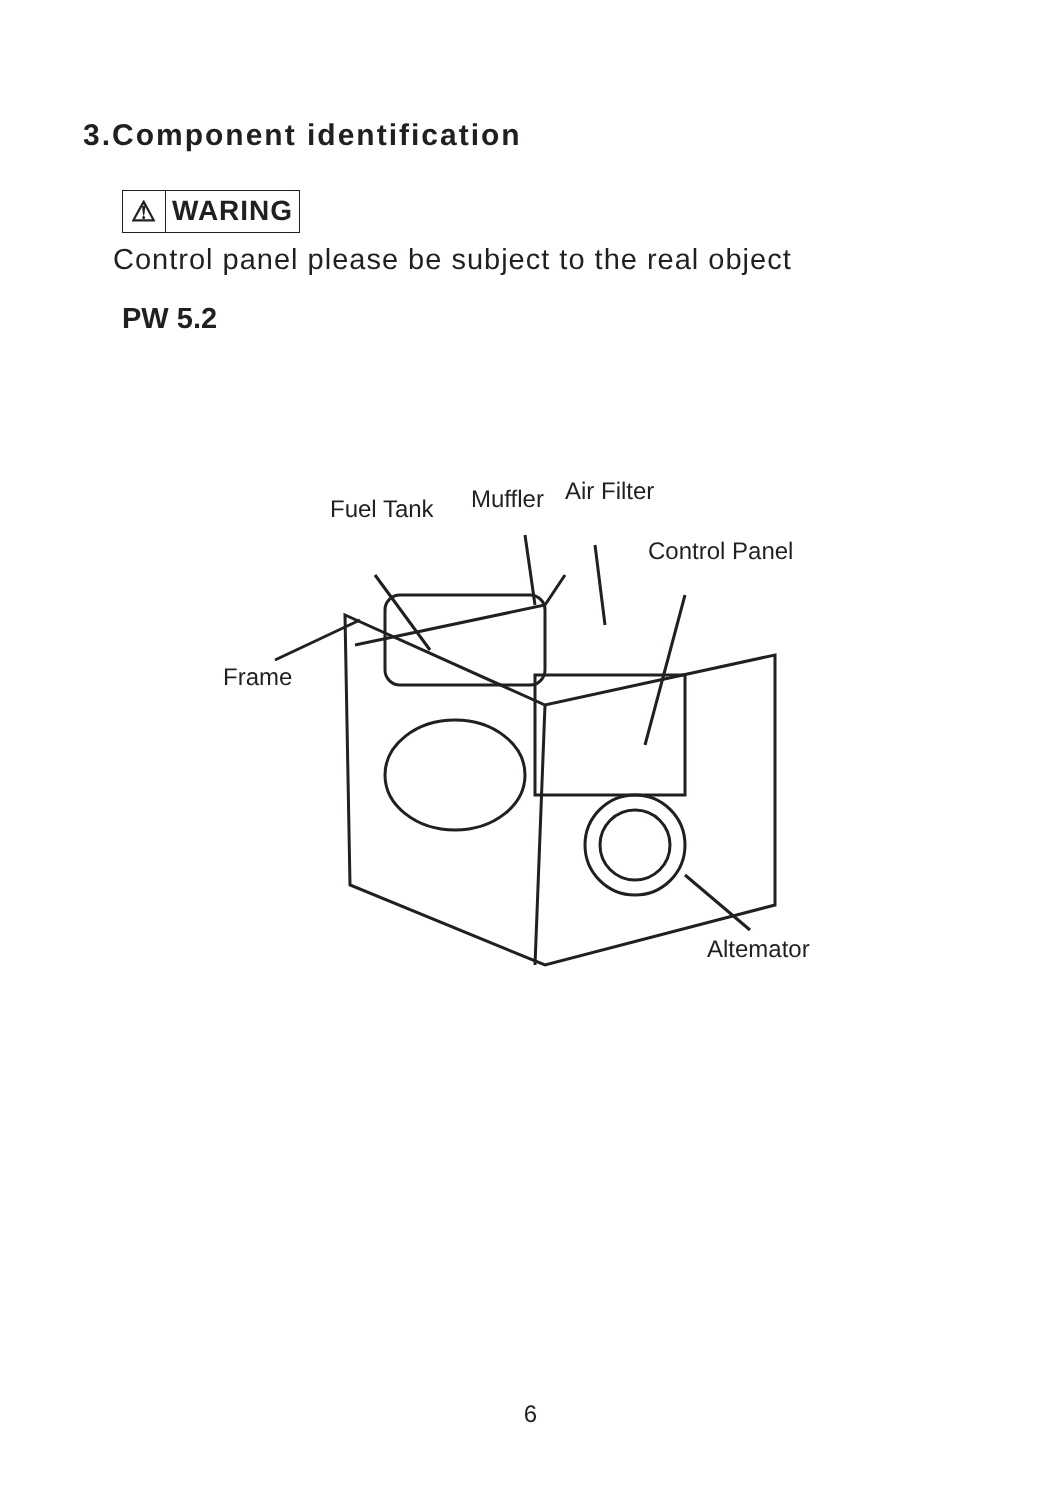3.Component identification
⚠ WARING
Control panel please be subject to the real object
PW 5.2
Fuel Tank Muffler Air Filter
Control Panel
Frame
Altemator
6